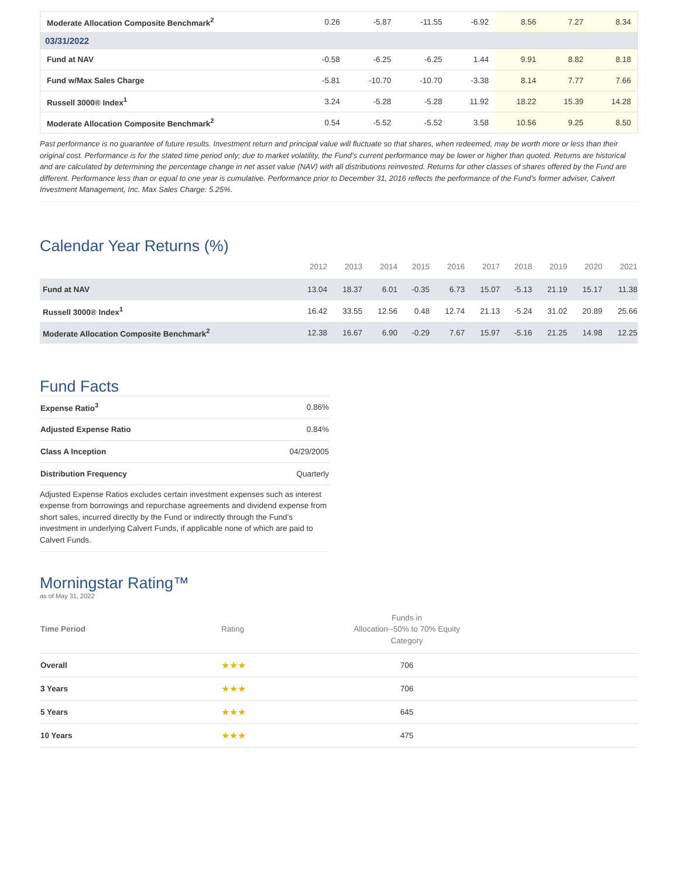| Moderate Allocation Composite Benchmark<sup>2</sup> | 0.26 | -5.87 | -11.55 | -6.92 | 8.56 | 7.27 | 8.34 |
| 03/31/2022 | | | | | | | |
| Fund at NAV | -0.58 | -6.25 | -6.25 | 1.44 | 9.91 | 8.82 | 8.18 |
| Fund w/Max Sales Charge | -5.81 | -10.70 | -10.70 | -3.38 | 8.14 | 7.77 | 7.66 |
| Russell 3000® Index<sup>1</sup> | 3.24 | -5.28 | -5.28 | 11.92 | 18.22 | 15.39 | 14.28 |
| Moderate Allocation Composite Benchmark<sup>2</sup> | 0.54 | -5.52 | -5.52 | 3.58 | 10.56 | 9.25 | 8.50 |
Past performance is no guarantee of future results. Investment return and principal value will fluctuate so that shares, when redeemed, may be worth more or less than their original cost. Performance is for the stated time period only; due to market volatility, the Fund’s current performance may be lower or higher than quoted. Returns are historical and are calculated by determining the percentage change in net asset value (NAV) with all distributions reinvested. Returns for other classes of shares offered by the Fund are different. Performance less than or equal to one year is cumulative. Performance prior to December 31, 2016 reflects the performance of the Fund’s former adviser, Calvert Investment Management, Inc. Max Sales Charge: 5.25%.
Calendar Year Returns (%)
| | 2012 | 2013 | 2014 | 2015 | 2016 | 2017 | 2018 | 2019 | 2020 | 2021 |
| --- | --- | --- | --- | --- | --- | --- | --- | --- | --- | --- |
| Fund at NAV | 13.04 | 18.37 | 6.01 | -0.35 | 6.73 | 15.07 | -5.13 | 21.19 | 15.17 | 11.38 |
| Russell 3000® Index<sup>1</sup> | 16.42 | 33.55 | 12.56 | 0.48 | 12.74 | 21.13 | -5.24 | 31.02 | 20.89 | 25.66 |
| Moderate Allocation Composite Benchmark<sup>2</sup> | 12.38 | 16.67 | 6.90 | -0.29 | 7.67 | 15.97 | -5.16 | 21.25 | 14.98 | 12.25 |
Fund Facts
| Expense Ratio<sup>3</sup> | 0.86% |
| Adjusted Expense Ratio | 0.84% |
| Class A Inception | 04/29/2005 |
| Distribution Frequency | Quarterly |
Adjusted Expense Ratios excludes certain investment expenses such as interest expense from borrowings and repurchase agreements and dividend expense from short sales, incurred directly by the Fund or indirectly through the Fund’s investment in underlying Calvert Funds, if applicable none of which are paid to Calvert Funds.
Morningstar Rating™
as of May 31, 2022
| Time Period | Rating | Funds in Allocation--50% to 70% Equity Category | |
| --- | --- | --- | --- |
| Overall | ★★★ | 706 | |
| 3 Years | ★★★ | 706 | |
| 5 Years | ★★★ | 645 | |
| 10 Years | ★★★ | 475 | |